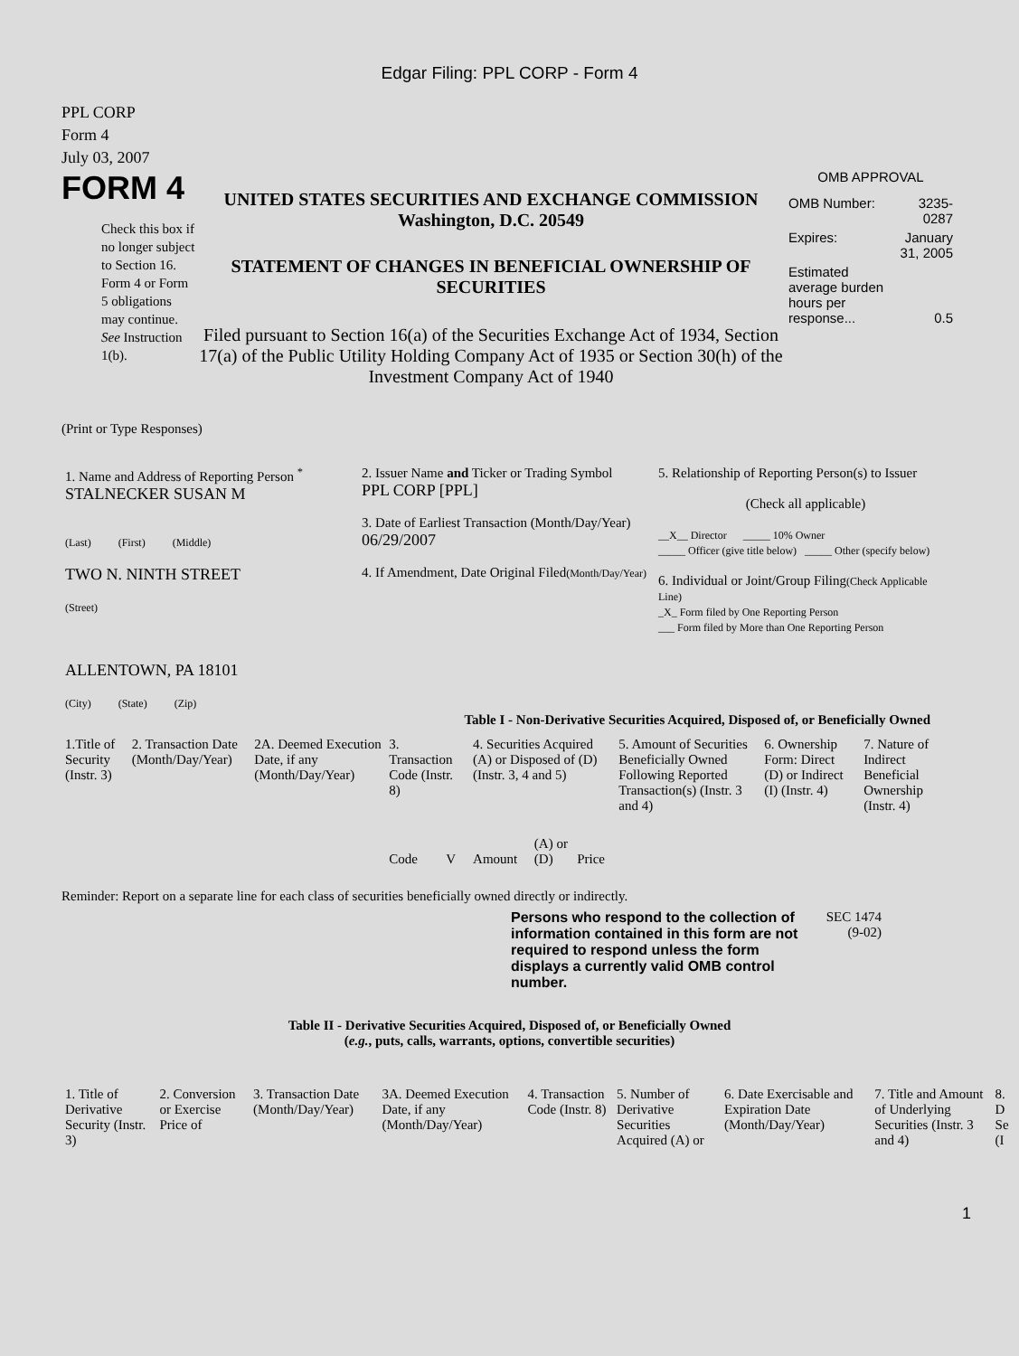Edgar Filing: PPL CORP - Form 4
PPL CORP
Form 4
July 03, 2007
FORM 4
Check this box if no longer subject to Section 16. Form 4 or Form 5 obligations may continue. See Instruction 1(b).
UNITED STATES SECURITIES AND EXCHANGE COMMISSION
Washington, D.C. 20549
STATEMENT OF CHANGES IN BENEFICIAL OWNERSHIP OF SECURITIES
Filed pursuant to Section 16(a) of the Securities Exchange Act of 1934, Section 17(a) of the Public Utility Holding Company Act of 1935 or Section 30(h) of the Investment Company Act of 1940
OMB APPROVAL
| OMB Number: | 3235-0287 |
| Expires: | January 31, 2005 |
| Estimated average burden hours per response... | 0.5 |
(Print or Type Responses)
| 1. Name and Address of Reporting Person <sup>*</sup> STALNECKER SUSAN M (Last) (First) (Middle) TWO N. NINTH STREET (Street) ALLENTOWN, PA 18101 (City) (State) (Zip) | 2. Issuer Name and Ticker or Trading Symbol PPL CORP [PPL] 3. Date of Earliest Transaction (Month/Day/Year) 06/29/2007 4. If Amendment, Date Original Filed (Month/Day/Year) | 5. Relationship of Reporting Person(s) to Issuer (Check all applicable) __X__ Director _____ 10% Owner _____ Officer (give title below) _____ Other (specify below) 6. Individual or Joint/Group Filing (Check Applicable Line) _X_ Form filed by One Reporting Person ___ Form filed by More than One Reporting Person |
Table I - Non-Derivative Securities Acquired, Disposed of, or Beneficially Owned
| 1.Title of Security (Instr. 3) | 2. Transaction Date (Month/Day/Year) | 2A. Deemed Execution Date, if any (Month/Day/Year) | 3. Transaction Code (Instr. 8) | | 4. Securities Acquired (A) or Disposed of (D) (Instr. 3, 4 and 5) | | | 5. Amount of Securities Beneficially Owned Following Reported Transaction(s) (Instr. 3 and 4) | 6. Ownership Form: Direct (D) or Indirect (I) (Instr. 4) | 7. Nature of Indirect Beneficial Ownership (Instr. 4) |
| | | | Code | V | Amount | (A) or (D) | Price | | | |
Reminder: Report on a separate line for each class of securities beneficially owned directly or indirectly.
Persons who respond to the collection of information contained in this form are not required to respond unless the form displays a currently valid OMB control number.
SEC 1474 (9-02)
Table II - Derivative Securities Acquired, Disposed of, or Beneficially Owned
(e.g., puts, calls, warrants, options, convertible securities)
| 1. Title of Derivative Security (Instr. 3) | 2. Conversion or Exercise Price of | 3. Transaction Date (Month/Day/Year) | 3A. Deemed Execution Date, if any (Month/Day/Year) | 4. Transaction Code (Instr. 8) | 5. Number of Derivative Securities Acquired (A) or | 6. Date Exercisable and Expiration Date (Month/Day/Year) | 7. Title and Amount of Underlying Securities (Instr. 3 and 4) | 8. D Se (I |
1